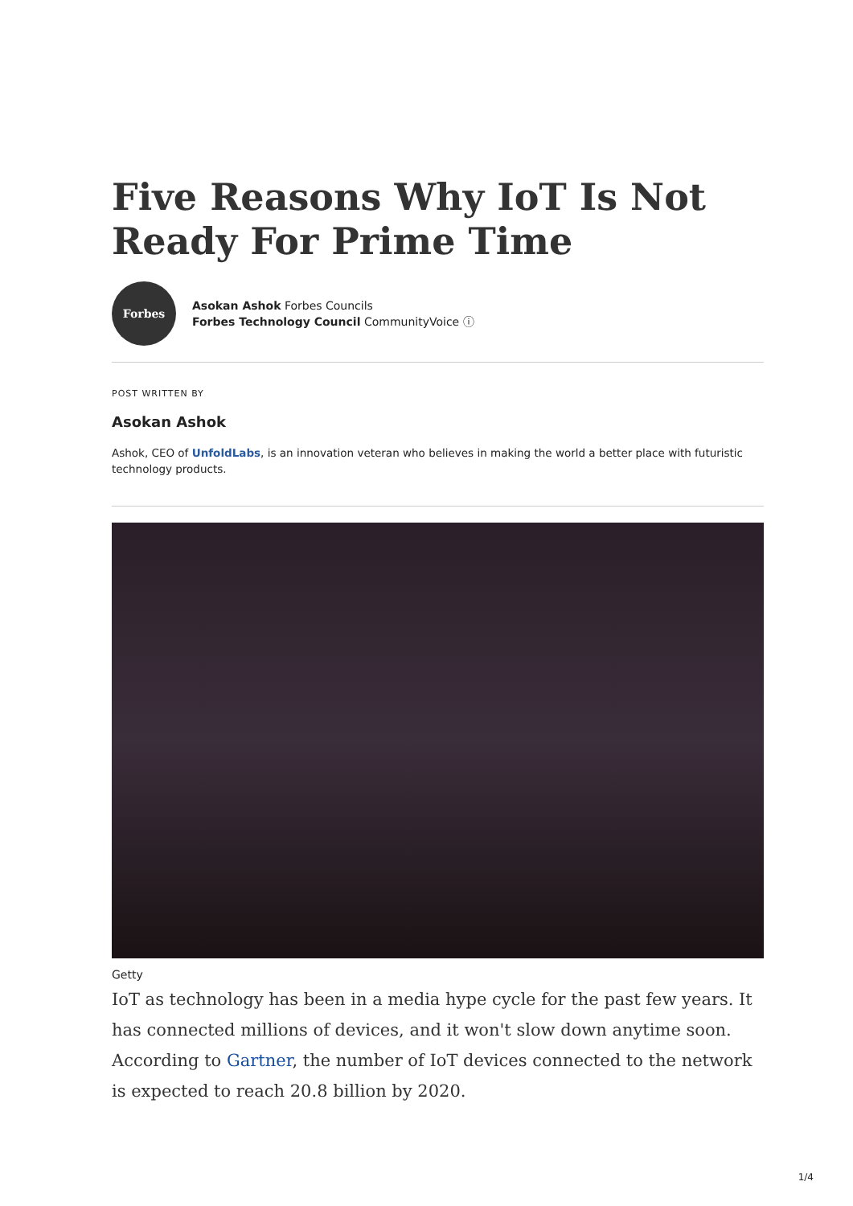Five Reasons Why IoT Is Not Ready For Prime Time
Forbes
Asokan Ashok Forbes Councils
Forbes Technology Council CommunityVoice ⓘ
POST WRITTEN BY
Asokan Ashok
Ashok, CEO of UnfoldLabs, is an innovation veteran who believes in making the world a better place with futuristic technology products.
Getty
IoT as technology has been in a media hype cycle for the past few years. It has connected millions of devices, and it won't slow down anytime soon. According to Gartner, the number of IoT devices connected to the network is expected to reach 20.8 billion by 2020.
1/4